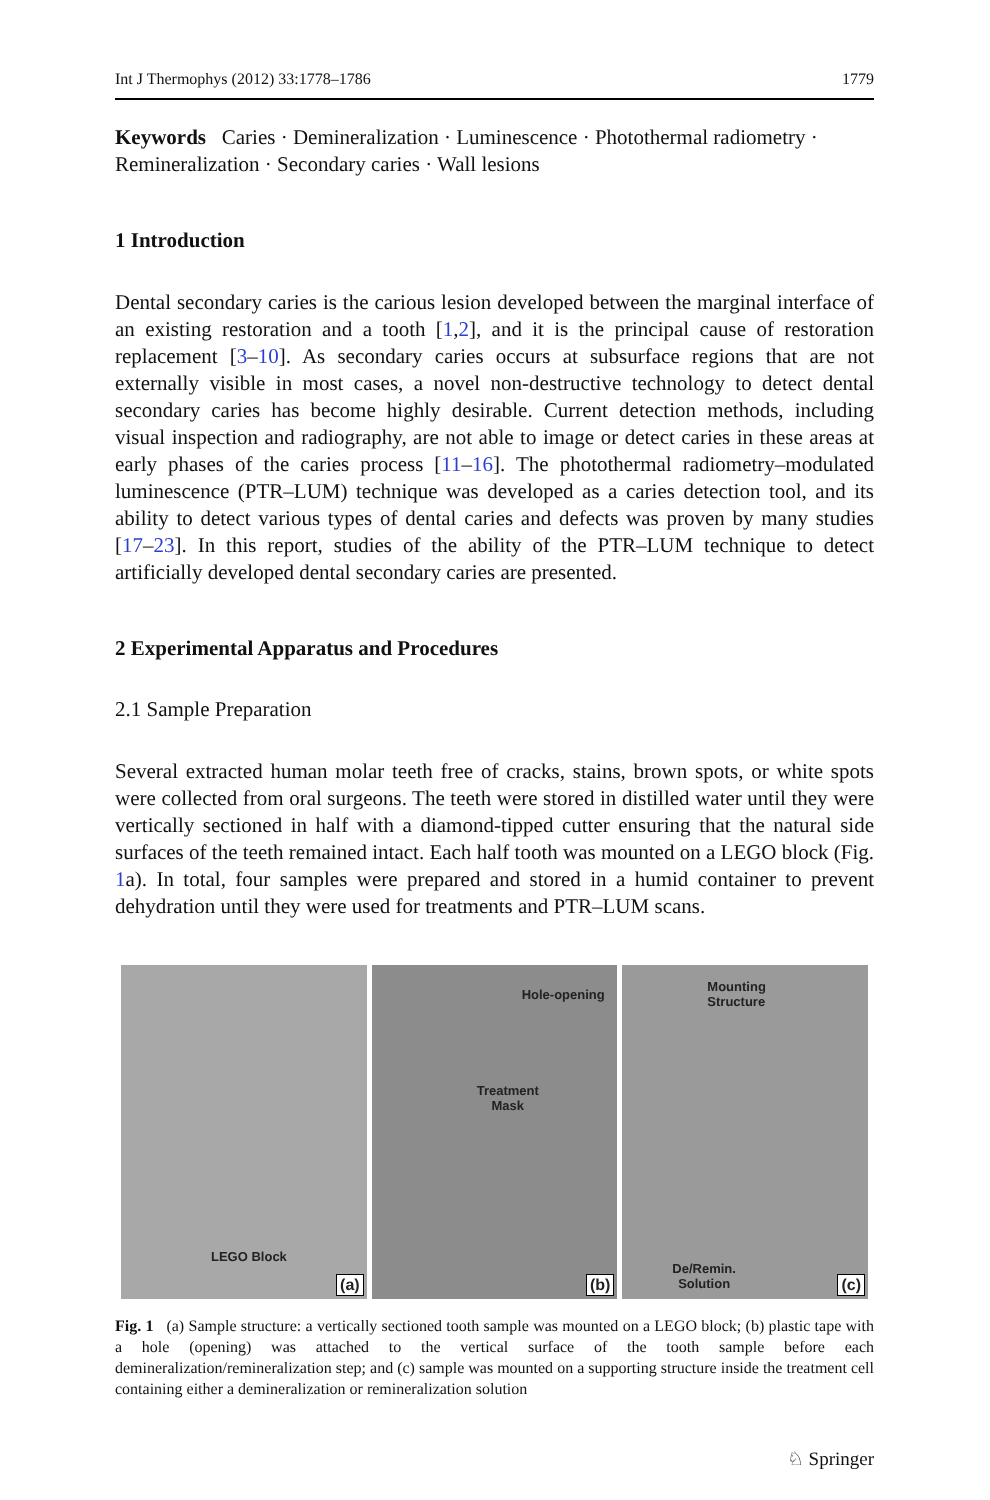Int J Thermophys (2012) 33:1778–1786 1779
Keywords Caries · Demineralization · Luminescence · Photothermal radiometry · Remineralization · Secondary caries · Wall lesions
1 Introduction
Dental secondary caries is the carious lesion developed between the marginal interface of an existing restoration and a tooth [1,2], and it is the principal cause of restoration replacement [3–10]. As secondary caries occurs at subsurface regions that are not externally visible in most cases, a novel non-destructive technology to detect dental secondary caries has become highly desirable. Current detection methods, including visual inspection and radiography, are not able to image or detect caries in these areas at early phases of the caries process [11–16]. The photothermal radiometry–modulated luminescence (PTR–LUM) technique was developed as a caries detection tool, and its ability to detect various types of dental caries and defects was proven by many studies [17–23]. In this report, studies of the ability of the PTR–LUM technique to detect artificially developed dental secondary caries are presented.
2 Experimental Apparatus and Procedures
2.1 Sample Preparation
Several extracted human molar teeth free of cracks, stains, brown spots, or white spots were collected from oral surgeons. The teeth were stored in distilled water until they were vertically sectioned in half with a diamond-tipped cutter ensuring that the natural side surfaces of the teeth remained intact. Each half tooth was mounted on a LEGO block (Fig. 1a). In total, four samples were prepared and stored in a humid container to prevent dehydration until they were used for treatments and PTR–LUM scans.
LEGO Block
(a)
Hole-opening
Treatment
Mask
(b)
Mounting
Structure
De/Remin.
Solution (c)
Fig. 1 (a) Sample structure: a vertically sectioned tooth sample was mounted on a LEGO block; (b) plastic tape with a hole (opening) was attached to the vertical surface of the tooth sample before each demineralization/remineralization step; and (c) sample was mounted on a supporting structure inside the treatment cell containing either a demineralization or remineralization solution
♘ Springer